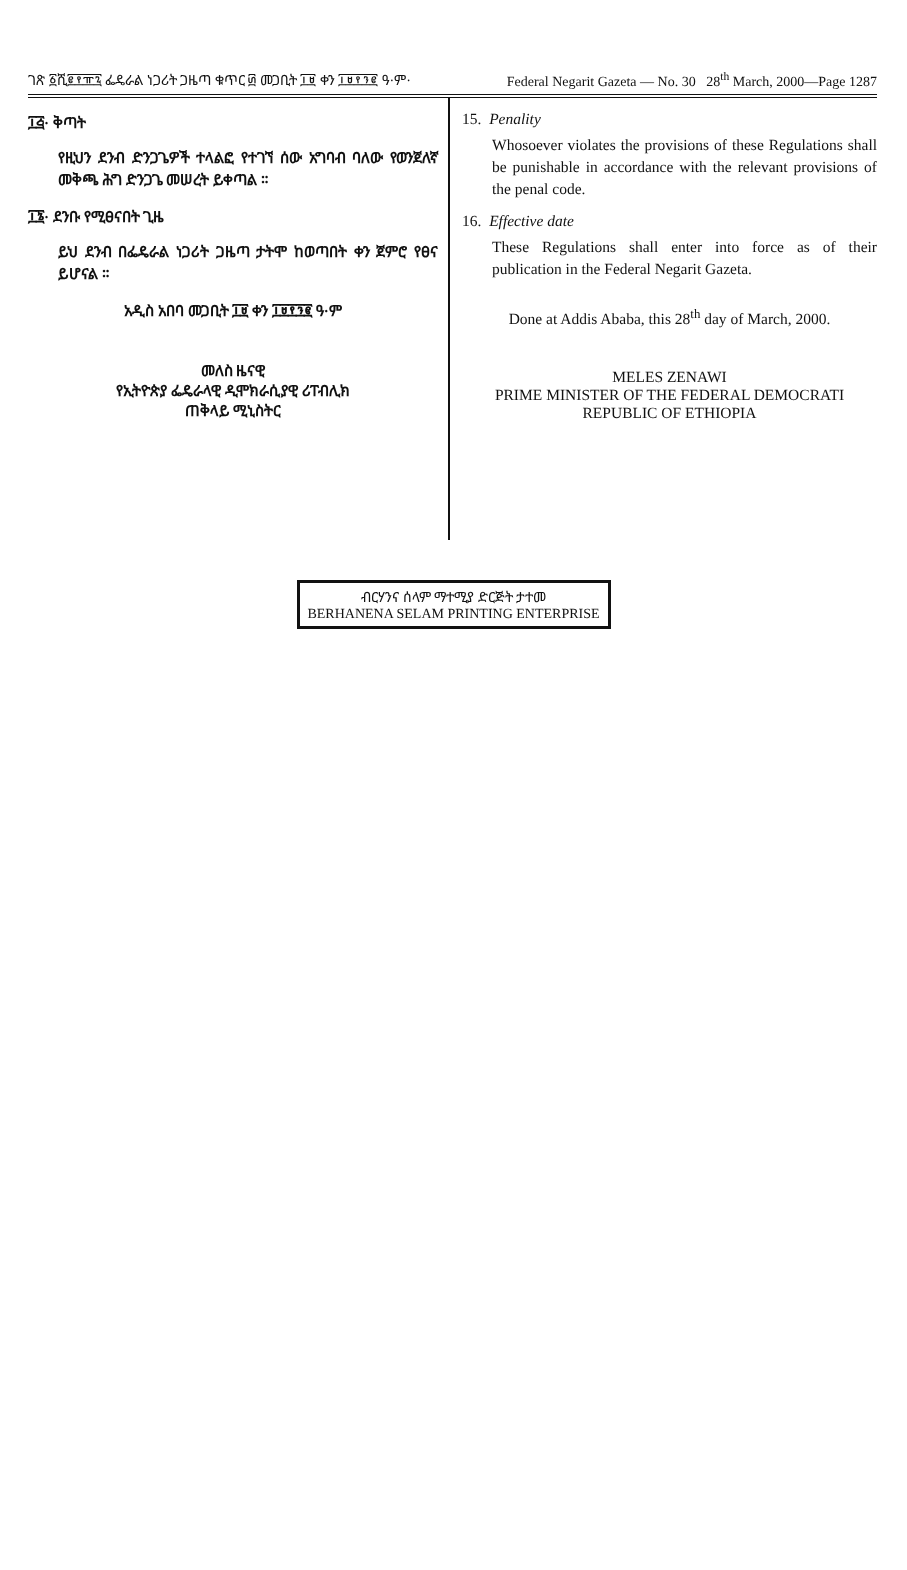ገጽ ፩ሺ፪፻፹፯ ፌዴራል ነጋሪት ጋዜጣ ቁጥር ፴ መጋቢት ፲፱ ቀን ፲፱፻፺፪ ዓ·ም· Federal Negarit Gazeta — No. 30 28<sup>th</sup> March, 2000—Page 1287
፲፭· ቅጣት
የዚህን ደንብ ድንጋጌዎች ተላልፎ የተገኘ ሰው አግባብ ባለው የወንጀለኛ መቅጫ ሕግ ድንጋጌ መሠረት ይቀጣል ።
፲፮· ደንቡ የሚፀናበት ጊዜ
ይህ ደንብ በፌዴራል ነጋሪት ጋዜጣ ታትሞ ከወጣበት ቀን ጀምሮ የፀና ይሆናል ።
አዲስ አበባ መጋቢት ፲፱ ቀን ፲፱፻፺፪ ዓ·ም
መለስ ዜናዊ
የኢትዮጵያ ፌዴራላዊ ዲሞክራሲያዊ ሪፐብሊክ
ጠቅላይ ሚኒስትር
15. Penality
Whosoever violates the provisions of these Regulations shall be punishable in accordance with the relevant provisions of the penal code.
16. Effective date
These Regulations shall enter into force as of their publication in the Federal Negarit Gazeta.
Done at Addis Ababa, this 28<sup>th</sup> day of March, 2000.
MELES ZENAWI
PRIME MINISTER OF THE FEDERAL DEMOCRATI
REPUBLIC OF ETHIOPIA
ብርሃንና ሰላም ማተሚያ ድርጅት ታተመ
BERHANENA SELAM PRINTING ENTERPRISE